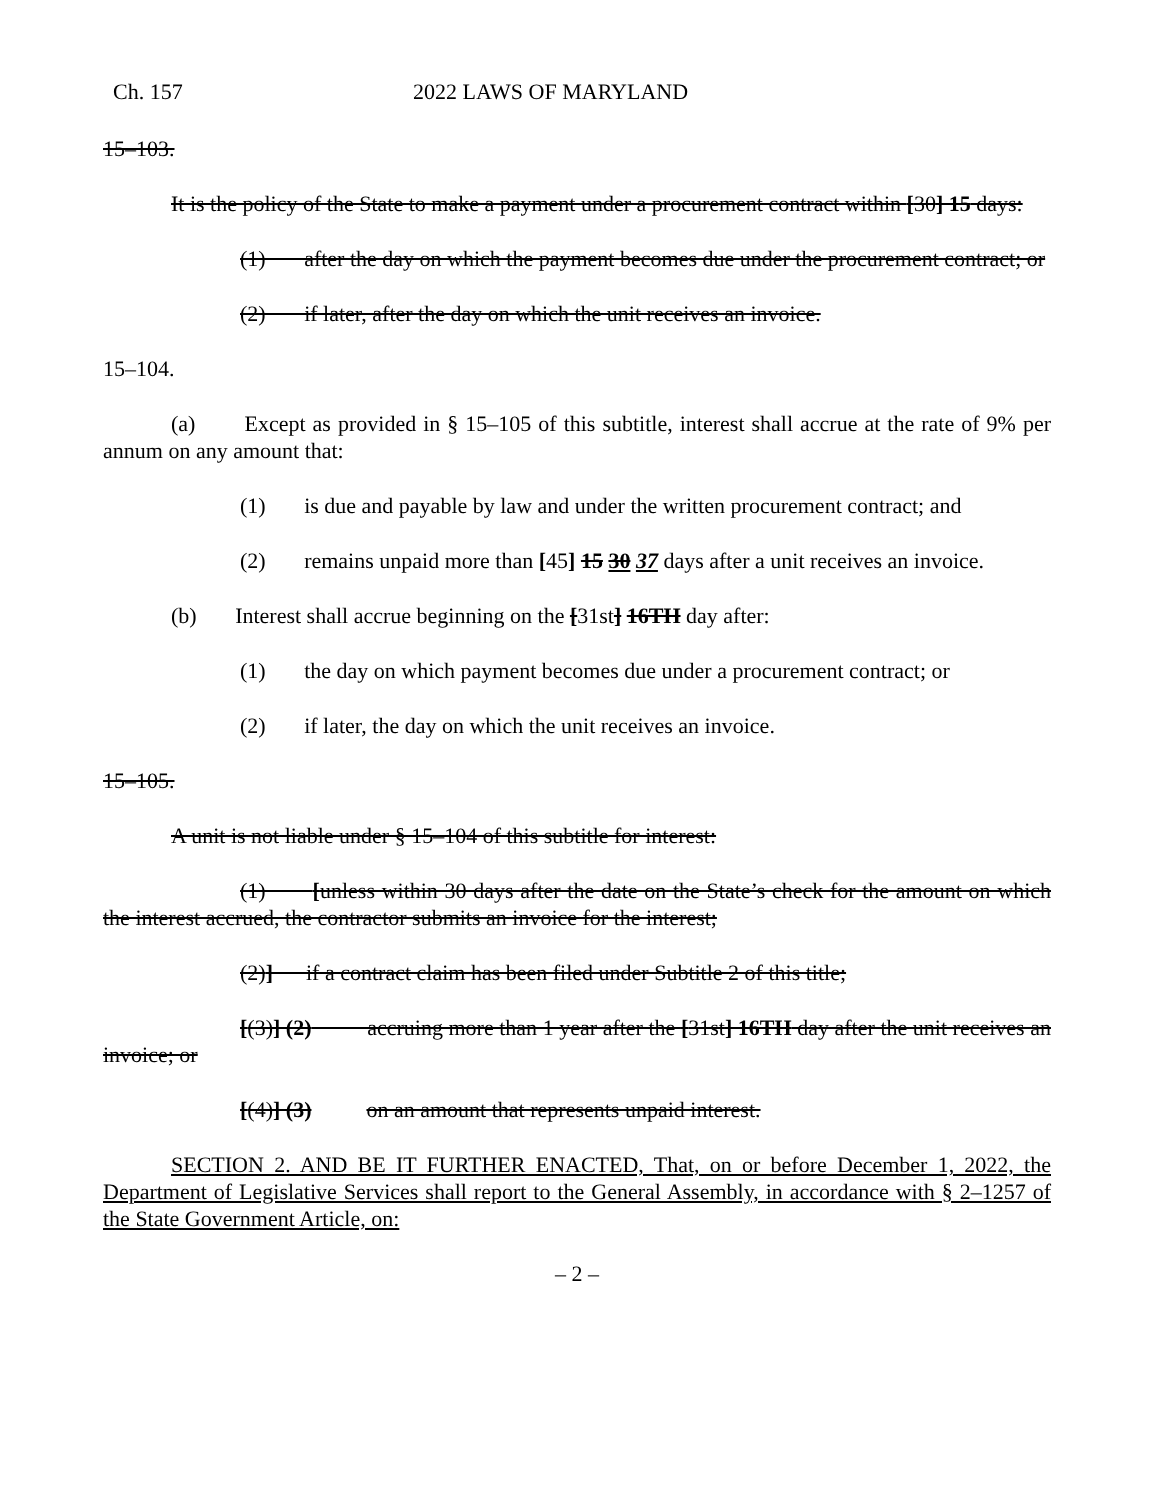Ch. 157 2022 LAWS OF MARYLAND
15–103.
It is the policy of the State to make a payment under a procurement contract within [30] 15 days:
(1) after the day on which the payment becomes due under the procurement contract; or
(2) if later, after the day on which the unit receives an invoice.
15–104.
(a) Except as provided in § 15–105 of this subtitle, interest shall accrue at the rate of 9% per annum on any amount that:
(1) is due and payable by law and under the written procurement contract; and
(2) remains unpaid more than [45] 15 30 37 days after a unit receives an invoice.
(b) Interest shall accrue beginning on the [31st] 16TH day after:
(1) the day on which payment becomes due under a procurement contract; or
(2) if later, the day on which the unit receives an invoice.
15–105.
A unit is not liable under § 15–104 of this subtitle for interest:
(1) [unless within 30 days after the date on the State’s check for the amount on which the interest accrued, the contractor submits an invoice for the interest;
(2)] if a contract claim has been filed under Subtitle 2 of this title;
[(3)] (2) accruing more than 1 year after the [31st] 16TH day after the unit receives an invoice; or
[(4)] (3) on an amount that represents unpaid interest.
SECTION 2. AND BE IT FURTHER ENACTED, That, on or before December 1, 2022, the Department of Legislative Services shall report to the General Assembly, in accordance with § 2–1257 of the State Government Article, on:
– 2 –